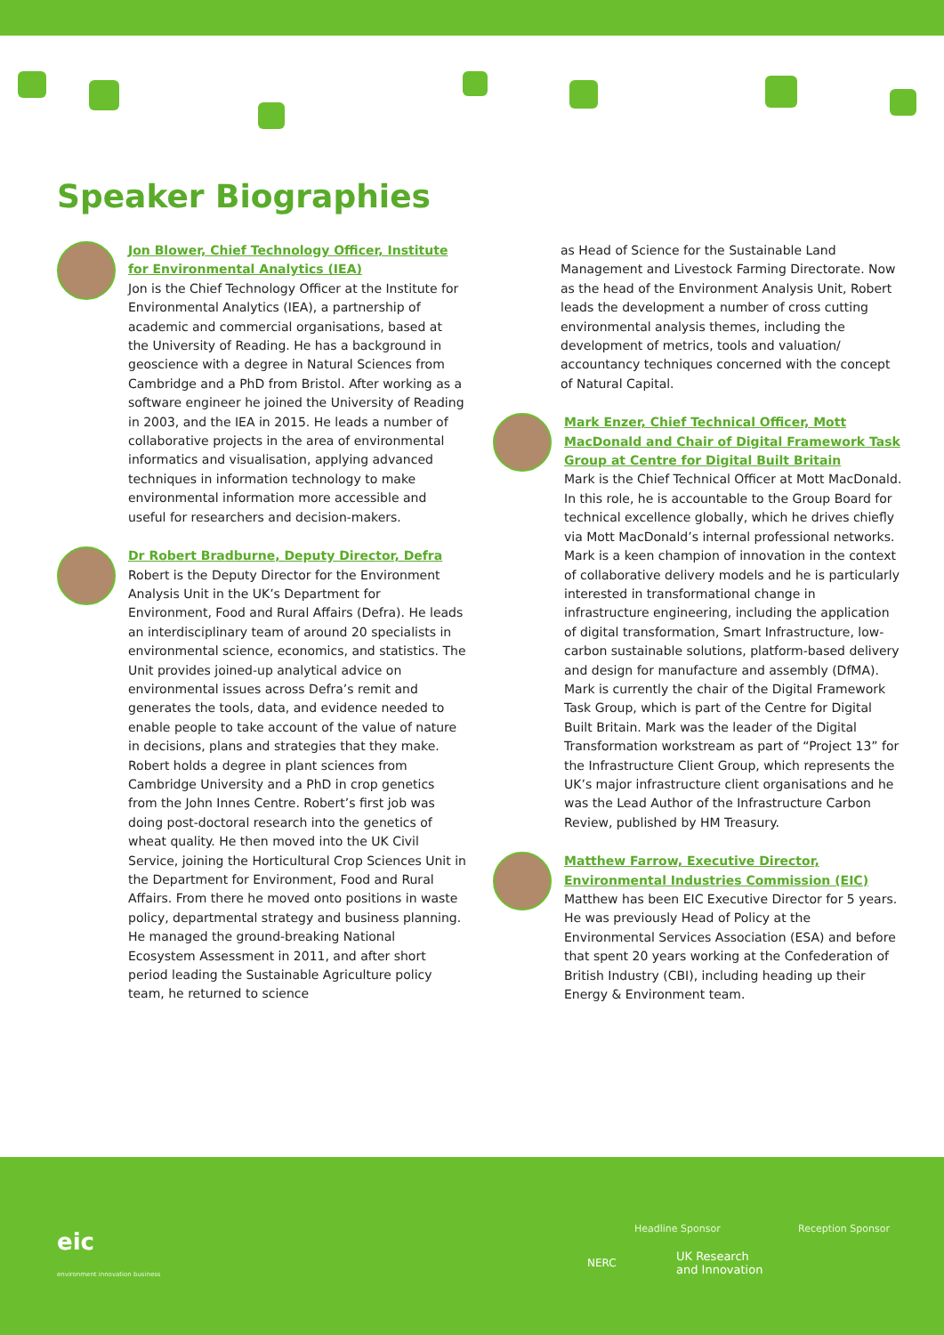Speaker Biographies
Jon Blower, Chief Technology Officer, Institute for Environmental Analytics (IEA)
Jon is the Chief Technology Officer at the Institute for Environmental Analytics (IEA), a partnership of academic and commercial organisations, based at the University of Reading. He has a background in geoscience with a degree in Natural Sciences from Cambridge and a PhD from Bristol. After working as a software engineer he joined the University of Reading in 2003, and the IEA in 2015. He leads a number of collaborative projects in the area of environmental informatics and visualisation, applying advanced techniques in information technology to make environmental information more accessible and useful for researchers and decision-makers.
Dr Robert Bradburne, Deputy Director, Defra
Robert is the Deputy Director for the Environment Analysis Unit in the UK’s Department for Environment, Food and Rural Affairs (Defra). He leads an interdisciplinary team of around 20 specialists in environmental science, economics, and statistics. The Unit provides joined-up analytical advice on environmental issues across Defra’s remit and generates the tools, data, and evidence needed to enable people to take account of the value of nature in decisions, plans and strategies that they make. Robert holds a degree in plant sciences from Cambridge University and a PhD in crop genetics from the John Innes Centre. Robert’s first job was doing post-doctoral research into the genetics of wheat quality. He then moved into the UK Civil Service, joining the Horticultural Crop Sciences Unit in the Department for Environment, Food and Rural Affairs. From there he moved onto positions in waste policy, departmental strategy and business planning. He managed the ground-breaking National Ecosystem Assessment in 2011, and after short period leading the Sustainable Agriculture policy team, he returned to science
as Head of Science for the Sustainable Land Management and Livestock Farming Directorate. Now as the head of the Environment Analysis Unit, Robert leads the development a number of cross cutting environmental analysis themes, including the development of metrics, tools and valuation/ accountancy techniques concerned with the concept of Natural Capital.
Mark Enzer, Chief Technical Officer, Mott MacDonald and Chair of Digital Framework Task Group at Centre for Digital Built Britain
Mark is the Chief Technical Officer at Mott MacDonald. In this role, he is accountable to the Group Board for technical excellence globally, which he drives chiefly via Mott MacDonald’s internal professional networks. Mark is a keen champion of innovation in the context of collaborative delivery models and he is particularly interested in transformational change in infrastructure engineering, including the application of digital transformation, Smart Infrastructure, low-carbon sustainable solutions, platform-based delivery and design for manufacture and assembly (DfMA). Mark is currently the chair of the Digital Framework Task Group, which is part of the Centre for Digital Built Britain. Mark was the leader of the Digital Transformation workstream as part of “Project 13” for the Infrastructure Client Group, which represents the UK’s major infrastructure client organisations and he was the Lead Author of the Infrastructure Carbon Review, published by HM Treasury.
Matthew Farrow, Executive Director, Environmental Industries Commission (EIC)
Matthew has been EIC Executive Director for 5 years. He was previously Head of Policy at the Environmental Services Association (ESA) and before that spent 20 years working at the Confederation of British Industry (CBI), including heading up their Energy & Environment team.
eic
environment innovation business
Headline Sponsor Reception Sponsor
NERC
UK Research
and Innovation